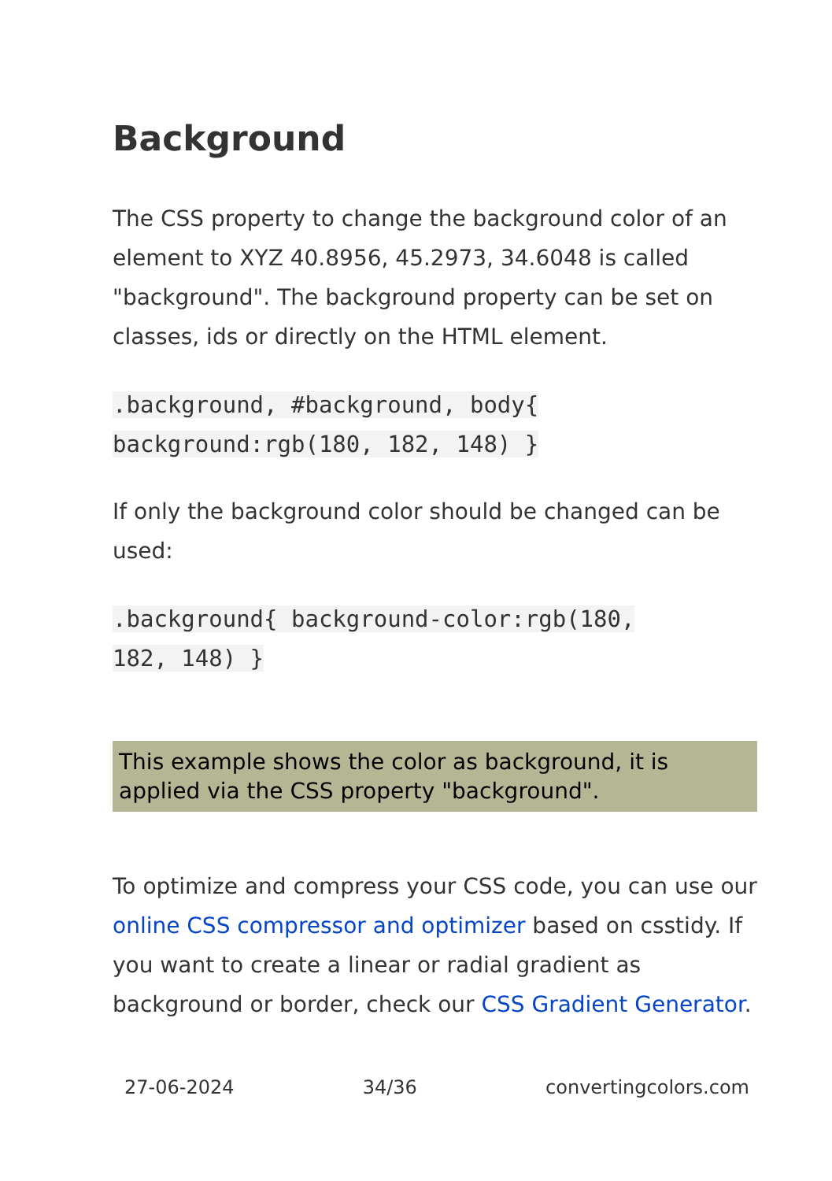Background
The CSS property to change the background color of an element to XYZ 40.8956, 45.2973, 34.6048 is called "background". The background property can be set on classes, ids or directly on the HTML element.
.background, #background, body{
background:rgb(180, 182, 148) }
If only the background color should be changed can be used:
.background{ background-color:rgb(180,
182, 148) }
This example shows the color as background, it is applied via the CSS property "background".
To optimize and compress your CSS code, you can use our online CSS compressor and optimizer based on csstidy. If you want to create a linear or radial gradient as background or border, check our CSS Gradient Generator.
27-06-2024 34/36 convertingcolors.com